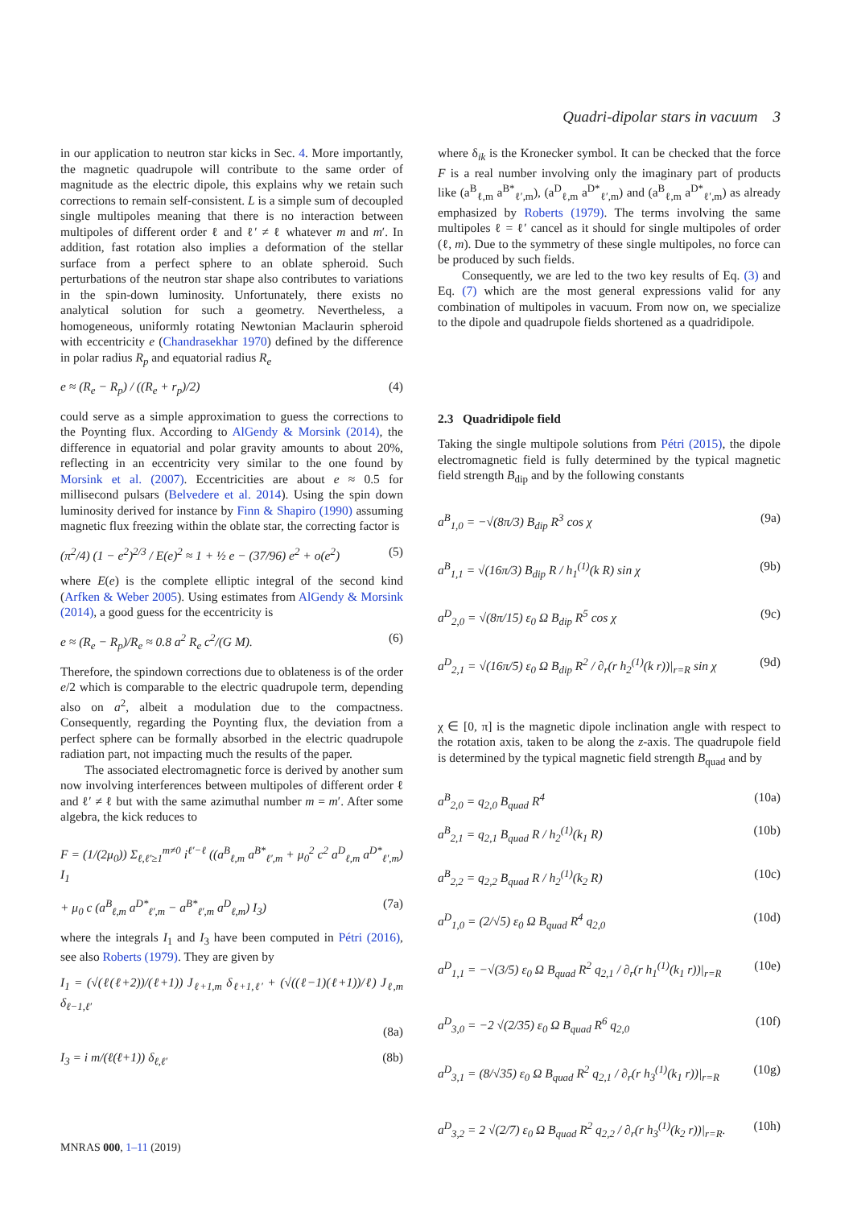Quadri-dipolar stars in vacuum 3
in our application to neutron star kicks in Sec. 4. More importantly, the magnetic quadrupole will contribute to the same order of magnitude as the electric dipole, this explains why we retain such corrections to remain self-consistent. L is a simple sum of decoupled single multipoles meaning that there is no interaction between multipoles of different order ℓ and ℓ′ ≠ ℓ whatever m and m′. In addition, fast rotation also implies a deformation of the stellar surface from a perfect sphere to an oblate spheroid. Such perturbations of the neutron star shape also contributes to variations in the spin-down luminosity. Unfortunately, there exists no analytical solution for such a geometry. Nevertheless, a homogeneous, uniformly rotating Newtonian Maclaurin spheroid with eccentricity e (Chandrasekhar 1970) defined by the difference in polar radius R<sub>p</sub> and equatorial radius R<sub>e</sub>
e ≈ (R<sub>e</sub> − R<sub>p</sub>) / ((R<sub>e</sub> + r<sub>p</sub>)/2) (4)
could serve as a simple approximation to guess the corrections to the Poynting flux. According to AlGendy & Morsink (2014), the difference in equatorial and polar gravity amounts to about 20%, reflecting in an eccentricity very similar to the one found by Morsink et al. (2007). Eccentricities are about e ≈ 0.5 for millisecond pulsars (Belvedere et al. 2014). Using the spin down luminosity derived for instance by Finn & Shapiro (1990) assuming magnetic flux freezing within the oblate star, the correcting factor is
(π<sup>2</sup>/4) (1 − e<sup>2</sup>)<sup>2/3</sup> / E(e)<sup>2</sup> ≈ 1 + ½ e − (37/96) e<sup>2</sup> + o(e<sup>2</sup>) (5)
where E(e) is the complete elliptic integral of the second kind (Arfken & Weber 2005). Using estimates from AlGendy & Morsink (2014), a good guess for the eccentricity is
e ≈ (R<sub>e</sub> − R<sub>p</sub>)/R<sub>e</sub> ≈ 0.8 a<sup>2</sup> R<sub>e</sub> c<sup>2</sup>/(G M). (6)
Therefore, the spindown corrections due to oblateness is of the order e/2 which is comparable to the electric quadrupole term, depending also on a<sup>2</sup>, albeit a modulation due to the compactness. Consequently, regarding the Poynting flux, the deviation from a perfect sphere can be formally absorbed in the electric quadrupole radiation part, not impacting much the results of the paper.
The associated electromagnetic force is derived by another sum now involving interferences between multipoles of different order ℓ and ℓ′ ≠ ℓ but with the same azimuthal number m = m′. After some algebra, the kick reduces to
F = (1/(2μ<sub>0</sub>)) Σ<sub>ℓ,ℓ′≥1</sub><sup>m≠0</sup> i<sup>ℓ′−ℓ</sup> ((a<sup>B</sup><sub>ℓ,m</sub> a<sup>B*</sup><sub>ℓ′,m</sub> + μ<sub>0</sub><sup>2</sup> c<sup>2</sup> a<sup>D</sup><sub>ℓ,m</sub> a<sup>D*</sup><sub>ℓ′,m</sub>) I<sub>1</sub>
+ μ<sub>0</sub> c (a<sup>B</sup><sub>ℓ,m</sub> a<sup>D*</sup><sub>ℓ′,m</sub> − a<sup>B*</sup><sub>ℓ′,m</sub> a<sup>D</sup><sub>ℓ,m</sub>) I<sub>3</sub>) (7a)
where the integrals I<sub>1</sub> and I<sub>3</sub> have been computed in Pétri (2016), see also Roberts (1979). They are given by
I<sub>1</sub> = (√(ℓ(ℓ+2))/(ℓ+1)) J<sub>ℓ+1,m</sub> δ<sub>ℓ+1,ℓ′</sub> + (√((ℓ−1)(ℓ+1))/ℓ) J<sub>ℓ,m</sub> δ<sub>ℓ−1,ℓ′</sub>
(8a)
I<sub>3</sub> = i m/(ℓ(ℓ+1)) δ<sub>ℓ,ℓ′</sub> (8b)
where δ<sub>ik</sub> is the Kronecker symbol. It can be checked that the force F is a real number involving only the imaginary part of products like (a<sup>B</sup><sub>ℓ,m</sub> a<sup>B*</sup><sub>ℓ′,m</sub>), (a<sup>D</sup><sub>ℓ,m</sub> a<sup>D*</sup><sub>ℓ′,m</sub>) and (a<sup>B</sup><sub>ℓ,m</sub> a<sup>D*</sup><sub>ℓ′,m</sub>) as already emphasized by Roberts (1979). The terms involving the same multipoles ℓ = ℓ′ cancel as it should for single multipoles of order (ℓ, m). Due to the symmetry of these single multipoles, no force can be produced by such fields.
Consequently, we are led to the two key results of Eq. (3) and Eq. (7) which are the most general expressions valid for any combination of multipoles in vacuum. From now on, we specialize to the dipole and quadrupole fields shortened as a quadridipole.
2.3 Quadridipole field
Taking the single multipole solutions from Pétri (2015), the dipole electromagnetic field is fully determined by the typical magnetic field strength B<sub>dip</sub> and by the following constants
a<sup>B</sup><sub>1,0</sub> = −√(8π/3) B<sub>dip</sub> R<sup>3</sup> cos χ (9a)
a<sup>B</sup><sub>1,1</sub> = √(16π/3) B<sub>dip</sub> R / h<sub>1</sub><sup>(1)</sup>(k R) sin χ (9b)
a<sup>D</sup><sub>2,0</sub> = √(8π/15) ε<sub>0</sub> Ω B<sub>dip</sub> R<sup>5</sup> cos χ (9c)
a<sup>D</sup><sub>2,1</sub> = √(16π/5) ε<sub>0</sub> Ω B<sub>dip</sub> R<sup>2</sup> / ∂<sub>r</sub>(r h<sub>2</sub><sup>(1)</sup>(k r))|<sub>r=R</sub> sin χ (9d)
χ ∈ [0, π] is the magnetic dipole inclination angle with respect to the rotation axis, taken to be along the z-axis. The quadrupole field is determined by the typical magnetic field strength B<sub>quad</sub> and by
a<sup>B</sup><sub>2,0</sub> = q<sub>2,0</sub> B<sub>quad</sub> R<sup>4</sup> (10a)
a<sup>B</sup><sub>2,1</sub> = q<sub>2,1</sub> B<sub>quad</sub> R / h<sub>2</sub><sup>(1)</sup>(k<sub>1</sub> R) (10b)
a<sup>B</sup><sub>2,2</sub> = q<sub>2,2</sub> B<sub>quad</sub> R / h<sub>2</sub><sup>(1)</sup>(k<sub>2</sub> R) (10c)
a<sup>D</sup><sub>1,0</sub> = (2/√5) ε<sub>0</sub> Ω B<sub>quad</sub> R<sup>4</sup> q<sub>2,0</sub> (10d)
a<sup>D</sup><sub>1,1</sub> = −√(3/5) ε<sub>0</sub> Ω B<sub>quad</sub> R<sup>2</sup> q<sub>2,1</sub> / ∂<sub>r</sub>(r h<sub>1</sub><sup>(1)</sup>(k<sub>1</sub> r))|<sub>r=R</sub> (10e)
a<sup>D</sup><sub>3,0</sub> = −2 √(2/35) ε<sub>0</sub> Ω B<sub>quad</sub> R<sup>6</sup> q<sub>2,0</sub> (10f)
a<sup>D</sup><sub>3,1</sub> = (8/√35) ε<sub>0</sub> Ω B<sub>quad</sub> R<sup>2</sup> q<sub>2,1</sub> / ∂<sub>r</sub>(r h<sub>3</sub><sup>(1)</sup>(k<sub>1</sub> r))|<sub>r=R</sub> (10g)
a<sup>D</sup><sub>3,2</sub> = 2 √(2/7) ε<sub>0</sub> Ω B<sub>quad</sub> R<sup>2</sup> q<sub>2,2</sub> / ∂<sub>r</sub>(r h<sub>3</sub><sup>(1)</sup>(k<sub>2</sub> r))|<sub>r=R</sub>. (10h)
MNRAS 000, 1–11 (2019)